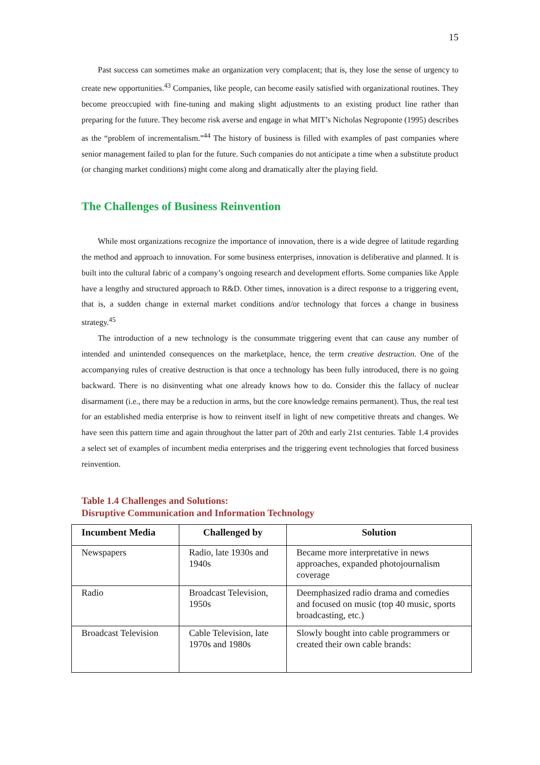15
Past success can sometimes make an organization very complacent; that is, they lose the sense of urgency to create new opportunities.<sup>43</sup> Companies, like people, can become easily satisfied with organizational routines. They become preoccupied with fine-tuning and making slight adjustments to an existing product line rather than preparing for the future. They become risk averse and engage in what MIT’s Nicholas Negroponte (1995) describes as the “problem of incrementalism.”<sup>44</sup> The history of business is filled with examples of past companies where senior management failed to plan for the future. Such companies do not anticipate a time when a substitute product (or changing market conditions) might come along and dramatically alter the playing field.
The Challenges of Business Reinvention
While most organizations recognize the importance of innovation, there is a wide degree of latitude regarding the method and approach to innovation. For some business enterprises, innovation is deliberative and planned. It is built into the cultural fabric of a company’s ongoing research and development efforts. Some companies like Apple have a lengthy and structured approach to R&D. Other times, innovation is a direct response to a triggering event, that is, a sudden change in external market conditions and/or technology that forces a change in business strategy.<sup>45</sup>
The introduction of a new technology is the consummate triggering event that can cause any number of intended and unintended consequences on the marketplace, hence, the term creative destruction. One of the accompanying rules of creative destruction is that once a technology has been fully introduced, there is no going backward. There is no disinventing what one already knows how to do. Consider this the fallacy of nuclear disarmament (i.e., there may be a reduction in arms, but the core knowledge remains permanent). Thus, the real test for an established media enterprise is how to reinvent itself in light of new competitive threats and changes. We have seen this pattern time and again throughout the latter part of 20th and early 21st centuries. Table 1.4 provides a select set of examples of incumbent media enterprises and the triggering event technologies that forced business reinvention.
Table 1.4 Challenges and Solutions:
Disruptive Communication and Information Technology
| Incumbent Media | Challenged by | Solution |
| --- | --- | --- |
| Newspapers | Radio, late 1930s and 1940s | Became more interpretative in news approaches, expanded photojournalism coverage |
| Radio | Broadcast Television, 1950s | Deemphasized radio drama and comedies and focused on music (top 40 music, sports broadcasting, etc.) |
| Broadcast Television | Cable Television, late 1970s and 1980s | Slowly bought into cable programmers or created their own cable brands: |